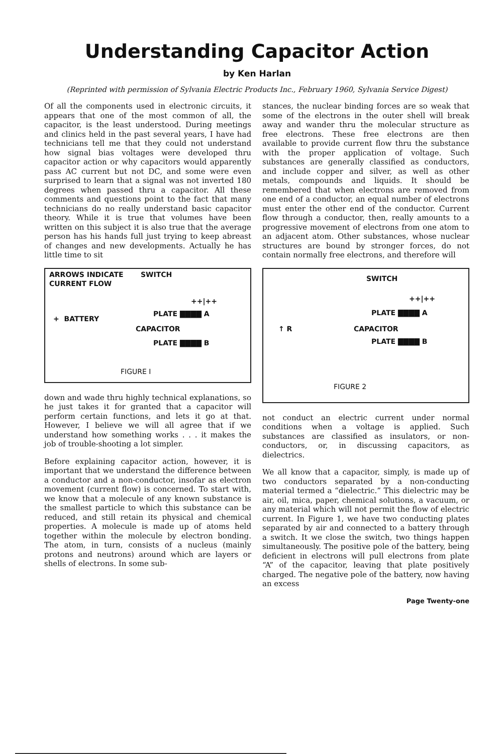Understanding Capacitor Action
by Ken Harlan
(Reprinted with permission of Sylvania Electric Products Inc., February 1960, Sylvania Service Digest)
Of all the components used in electronic circuits, it appears that one of the most common of all, the capacitor, is the least understood. During meetings and clinics held in the past several years, I have had technicians tell me that they could not understand how signal bias voltages were developed thru capacitor action or why capacitors would apparently pass AC current but not DC, and some were even surprised to learn that a signal was not inverted 180 degrees when passed thru a capacitor. All these comments and questions point to the fact that many technicians do no really understand basic capacitor theory. While it is true that volumes have been written on this subject it is also true that the average person has his hands full just trying to keep abreast of changes and new developments. Actually he has little time to sit
ARROWS INDICATE
CURRENT FLOW
SWITCH
+ BATTERY
++|++
PLATE ▇▇▇▇ A
CAPACITOR
PLATE ▇▇▇▇ B
FIGURE I
down and wade thru highly technical explanations, so he just takes it for granted that a capacitor will perform certain functions, and lets it go at that. However, I believe we will all agree that if we understand how something works . . . it makes the job of trouble-shooting a lot simpler.
Before explaining capacitor action, however, it is important that we understand the difference between a conductor and a non-conductor, insofar as electron movement (current flow) is concerned. To start with, we know that a molecule of any known substance is the smallest particle to which this substance can be reduced, and still retain its physical and chemical properties. A molecule is made up of atoms held together within the molecule by electron bonding. The atom, in turn, consists of a nucleus (mainly protons and neutrons) around which are layers or shells of electrons. In some sub-
stances, the nuclear binding forces are so weak that some of the electrons in the outer shell will break away and wander thru the molecular structure as free electrons. These free electrons are then available to provide current flow thru the substance with the proper application of voltage. Such substances are generally classified as conductors, and include copper and silver, as well as other metals, compounds and liquids. It should be remembered that when electrons are removed from one end of a conductor, an equal number of electrons must enter the other end of the conductor. Current flow through a conductor, then, really amounts to a progressive movement of electrons from one atom to an adjacent atom. Other substances, whose nuclear structures are bound by stronger forces, do not contain normally free electrons, and therefore will
SWITCH
++|++
PLATE ▇▇▇▇ A
↑ R CAPACITOR
PLATE ▇▇▇▇ B
FIGURE 2
not conduct an electric current under normal conditions when a voltage is applied. Such substances are classified as insulators, or non-conductors, or, in discussing capacitors, as dielectrics.
We all know that a capacitor, simply, is made up of two conductors separated by a non-conducting material termed a “dielectric.” This dielectric may be air, oil, mica, paper, chemical solutions, a vacuum, or any material which will not permit the flow of electric current. In Figure 1, we have two conducting plates separated by air and connected to a battery through a switch. It we close the switch, two things happen simultaneously. The positive pole of the battery, being deficient in electrons will pull electrons from plate “A” of the capacitor, leaving that plate positively charged. The negative pole of the battery, now having an excess
Page Twenty-one